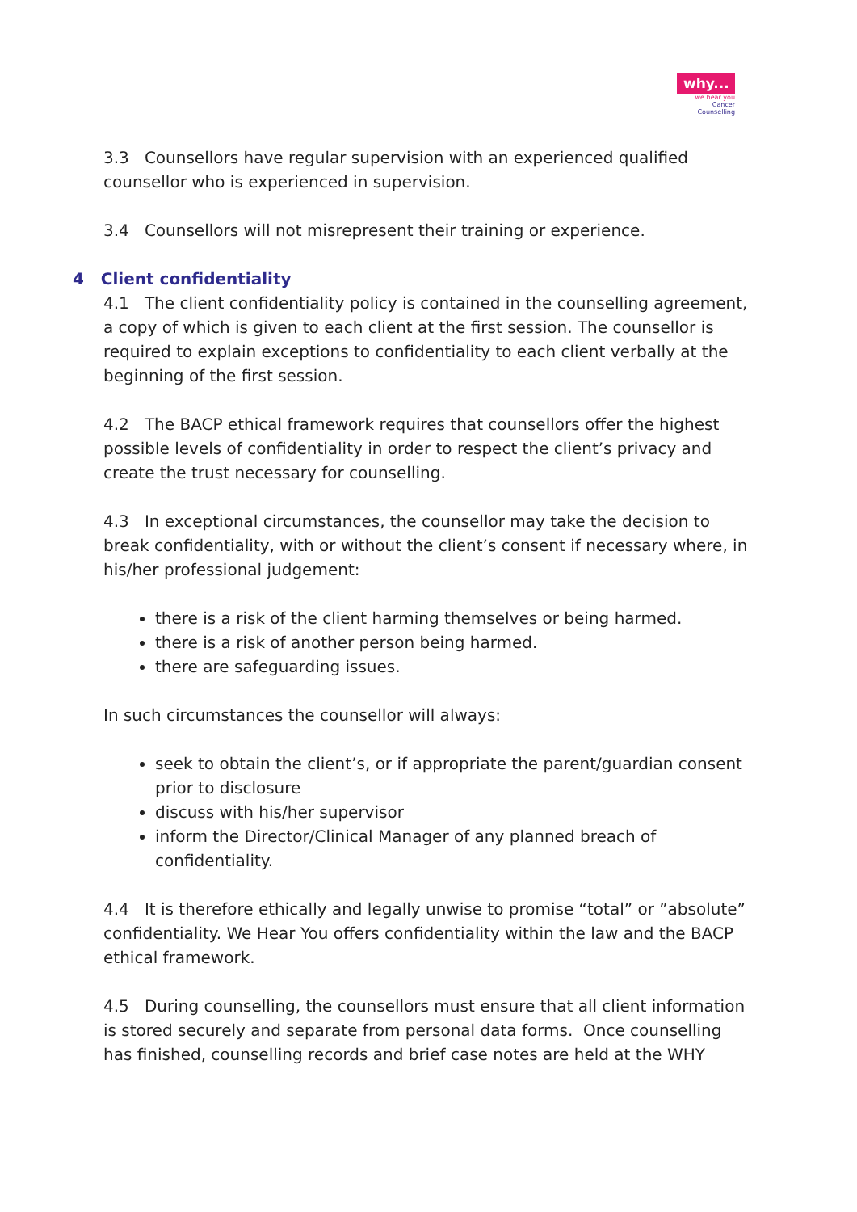why...
we hear you
Cancer
Counselling
3.3 Counsellors have regular supervision with an experienced qualified counsellor who is experienced in supervision.
3.4 Counsellors will not misrepresent their training or experience.
4 Client confidentiality
4.1 The client confidentiality policy is contained in the counselling agreement, a copy of which is given to each client at the first session. The counsellor is required to explain exceptions to confidentiality to each client verbally at the beginning of the first session.
4.2 The BACP ethical framework requires that counsellors offer the highest possible levels of confidentiality in order to respect the client’s privacy and create the trust necessary for counselling.
4.3 In exceptional circumstances, the counsellor may take the decision to break confidentiality, with or without the client’s consent if necessary where, in his/her professional judgement:
there is a risk of the client harming themselves or being harmed.
there is a risk of another person being harmed.
there are safeguarding issues.
In such circumstances the counsellor will always:
seek to obtain the client’s, or if appropriate the parent/guardian consent prior to disclosure
discuss with his/her supervisor
inform the Director/Clinical Manager of any planned breach of confidentiality.
4.4 It is therefore ethically and legally unwise to promise “total” or ”absolute” confidentiality. We Hear You offers confidentiality within the law and the BACP ethical framework.
4.5 During counselling, the counsellors must ensure that all client information is stored securely and separate from personal data forms. Once counselling has finished, counselling records and brief case notes are held at the WHY